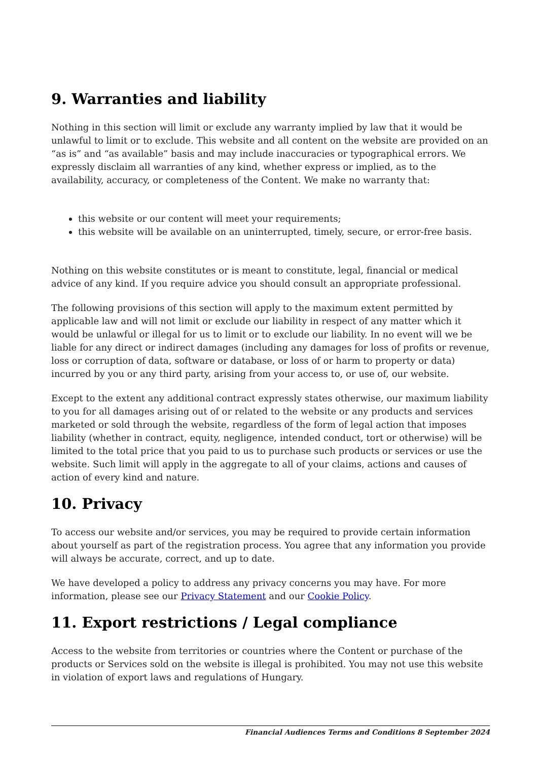9. Warranties and liability
Nothing in this section will limit or exclude any warranty implied by law that it would be unlawful to limit or to exclude. This website and all content on the website are provided on an “as is” and “as available” basis and may include inaccuracies or typographical errors. We expressly disclaim all warranties of any kind, whether express or implied, as to the availability, accuracy, or completeness of the Content. We make no warranty that:
this website or our content will meet your requirements;
this website will be available on an uninterrupted, timely, secure, or error-free basis.
Nothing on this website constitutes or is meant to constitute, legal, financial or medical advice of any kind. If you require advice you should consult an appropriate professional.
The following provisions of this section will apply to the maximum extent permitted by applicable law and will not limit or exclude our liability in respect of any matter which it would be unlawful or illegal for us to limit or to exclude our liability. In no event will we be liable for any direct or indirect damages (including any damages for loss of profits or revenue, loss or corruption of data, software or database, or loss of or harm to property or data) incurred by you or any third party, arising from your access to, or use of, our website.
Except to the extent any additional contract expressly states otherwise, our maximum liability to you for all damages arising out of or related to the website or any products and services marketed or sold through the website, regardless of the form of legal action that imposes liability (whether in contract, equity, negligence, intended conduct, tort or otherwise) will be limited to the total price that you paid to us to purchase such products or services or use the website. Such limit will apply in the aggregate to all of your claims, actions and causes of action of every kind and nature.
10. Privacy
To access our website and/or services, you may be required to provide certain information about yourself as part of the registration process. You agree that any information you provide will always be accurate, correct, and up to date.
We have developed a policy to address any privacy concerns you may have. For more information, please see our Privacy Statement and our Cookie Policy.
11. Export restrictions / Legal compliance
Access to the website from territories or countries where the Content or purchase of the products or Services sold on the website is illegal is prohibited. You may not use this website in violation of export laws and regulations of Hungary.
Financial Audiences Terms and Conditions 8 September 2024